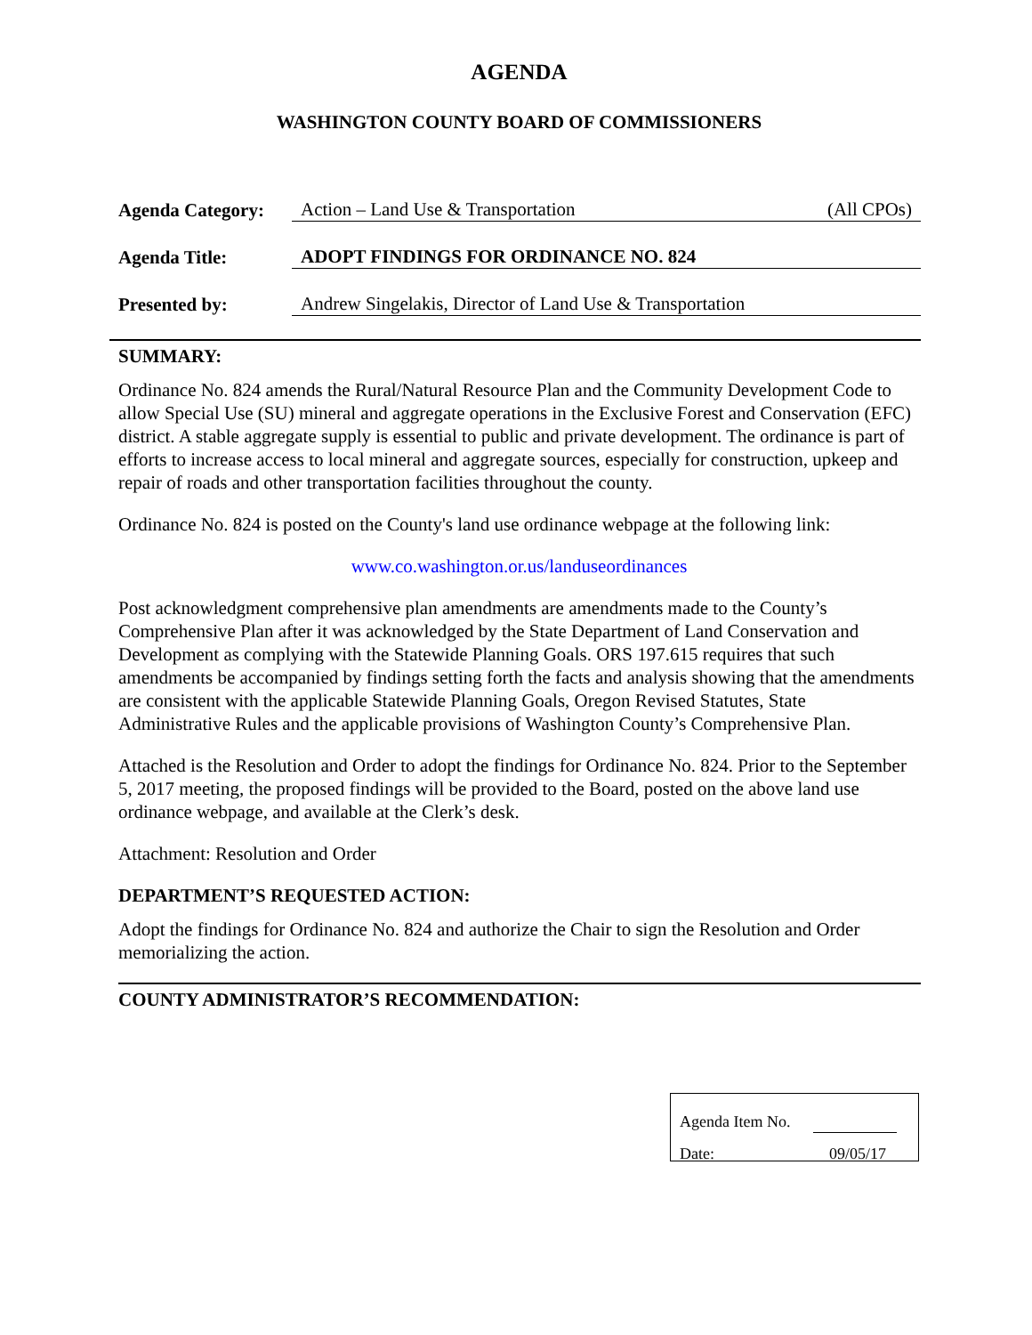AGENDA
WASHINGTON COUNTY BOARD OF COMMISSIONERS
| Agenda Category: | Action – Land Use & Transportation (All CPOs) |
| Agenda Title: | ADOPT FINDINGS FOR ORDINANCE NO. 824 |
| Presented by: | Andrew Singelakis, Director of Land Use & Transportation |
SUMMARY:
Ordinance No. 824 amends the Rural/Natural Resource Plan and the Community Development Code to allow Special Use (SU) mineral and aggregate operations in the Exclusive Forest and Conservation (EFC) district. A stable aggregate supply is essential to public and private development. The ordinance is part of efforts to increase access to local mineral and aggregate sources, especially for construction, upkeep and repair of roads and other transportation facilities throughout the county.
Ordinance No. 824 is posted on the County's land use ordinance webpage at the following link:
www.co.washington.or.us/landuseordinances
Post acknowledgment comprehensive plan amendments are amendments made to the County’s Comprehensive Plan after it was acknowledged by the State Department of Land Conservation and Development as complying with the Statewide Planning Goals. ORS 197.615 requires that such amendments be accompanied by findings setting forth the facts and analysis showing that the amendments are consistent with the applicable Statewide Planning Goals, Oregon Revised Statutes, State Administrative Rules and the applicable provisions of Washington County’s Comprehensive Plan.
Attached is the Resolution and Order to adopt the findings for Ordinance No. 824. Prior to the September 5, 2017 meeting, the proposed findings will be provided to the Board, posted on the above land use ordinance webpage, and available at the Clerk’s desk.
Attachment: Resolution and Order
DEPARTMENT’S REQUESTED ACTION:
Adopt the findings for Ordinance No. 824 and authorize the Chair to sign the Resolution and Order memorializing the action.
COUNTY ADMINISTRATOR’S RECOMMENDATION:
Agenda Item No.
Date: 09/05/17